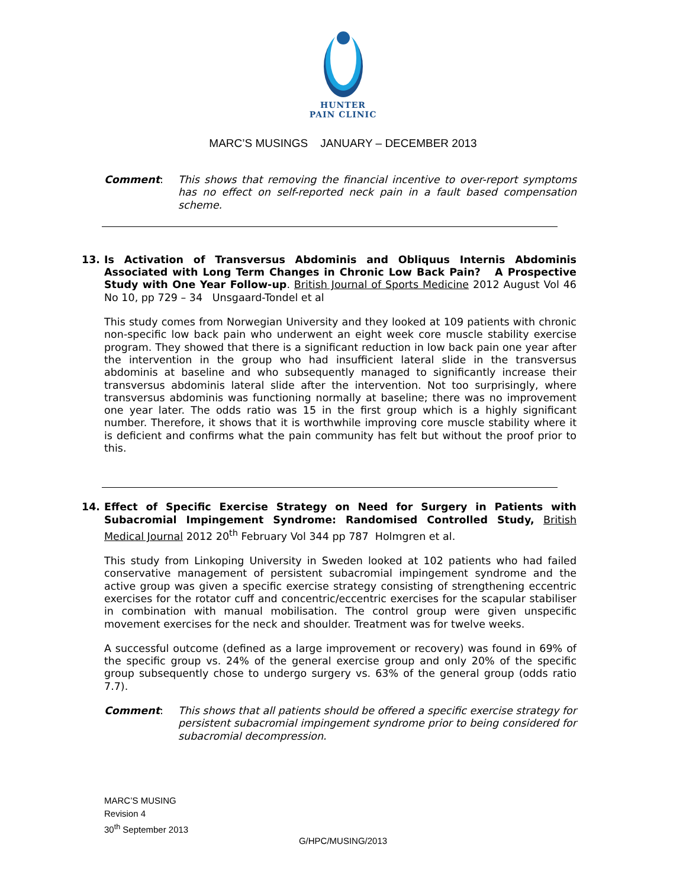HUNTER
PAIN CLINIC
MARC’S MUSINGS JANUARY – DECEMBER 2013
Comment: This shows that removing the financial incentive to over-report symptoms has no effect on self-reported neck pain in a fault based compensation scheme.
13. Is Activation of Transversus Abdominis and Obliquus Internis Abdominis Associated with Long Term Changes in Chronic Low Back Pain? A Prospective Study with One Year Follow-up. British Journal of Sports Medicine 2012 August Vol 46 No 10, pp 729 – 34 Unsgaard-Tondel et al
This study comes from Norwegian University and they looked at 109 patients with chronic non-specific low back pain who underwent an eight week core muscle stability exercise program. They showed that there is a significant reduction in low back pain one year after the intervention in the group who had insufficient lateral slide in the transversus abdominis at baseline and who subsequently managed to significantly increase their transversus abdominis lateral slide after the intervention. Not too surprisingly, where transversus abdominis was functioning normally at baseline; there was no improvement one year later. The odds ratio was 15 in the first group which is a highly significant number. Therefore, it shows that it is worthwhile improving core muscle stability where it is deficient and confirms what the pain community has felt but without the proof prior to this.
14. Effect of Specific Exercise Strategy on Need for Surgery in Patients with Subacromial Impingement Syndrome: Randomised Controlled Study, British Medical Journal 2012 20<sup>th</sup> February Vol 344 pp 787 Holmgren et al.
This study from Linkoping University in Sweden looked at 102 patients who had failed conservative management of persistent subacromial impingement syndrome and the active group was given a specific exercise strategy consisting of strengthening eccentric exercises for the rotator cuff and concentric/eccentric exercises for the scapular stabiliser in combination with manual mobilisation. The control group were given unspecific movement exercises for the neck and shoulder. Treatment was for twelve weeks.
A successful outcome (defined as a large improvement or recovery) was found in 69% of the specific group vs. 24% of the general exercise group and only 20% of the specific group subsequently chose to undergo surgery vs. 63% of the general group (odds ratio 7.7).
Comment: This shows that all patients should be offered a specific exercise strategy for persistent subacromial impingement syndrome prior to being considered for subacromial decompression.
MARC’S MUSING
Revision 4
30<sup>th</sup> September 2013
G/HPC/MUSING/2013